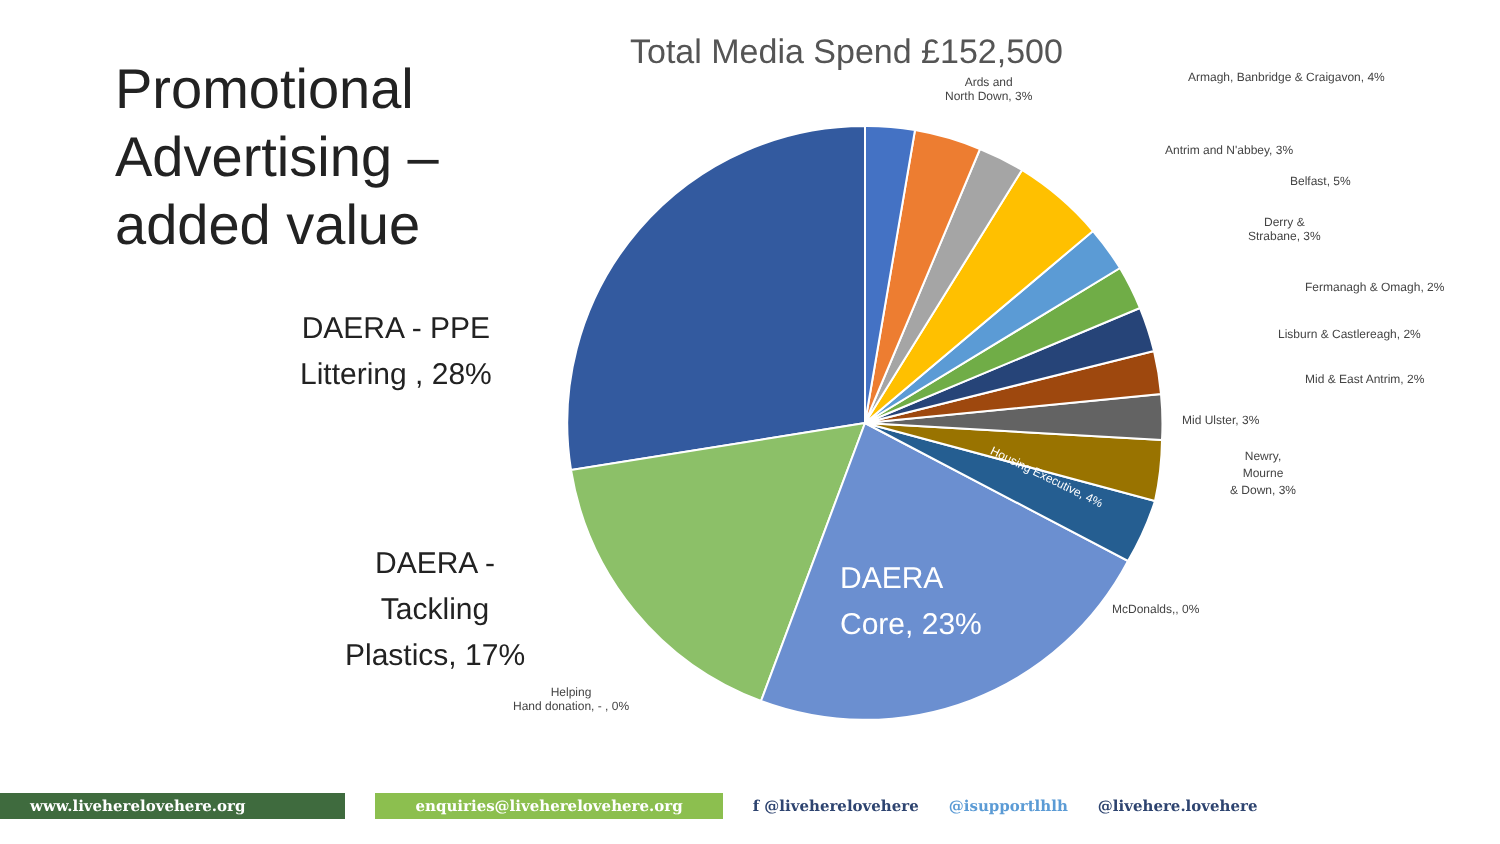Promotional
Advertising –
added value
Total Media Spend £152,500
Ards and
North Down, 3%
Armagh, Banbridge & Craigavon, 4%
Antrim and N'abbey, 3%
Belfast, 5%
Derry &
Strabane, 3%
Fermanagh & Omagh, 2%
Lisburn & Castlereagh, 2%
Mid & East Antrim, 2%
Mid Ulster, 3%
Newry,
Mourne
& Down, 3%
Housing Executive, 4%
McDonalds,, 0%
Helping
Hand donation, - , 0%
DAERA - PPE
Littering , 28%
DAERA -
Tackling
Plastics, 17%
DAERA
Core, 23%
www.livehereloveh​ere.org enquiries@livehereloveh​ere.org f @livehereloveh​ere @isupportlhlh @livehere.lovehere